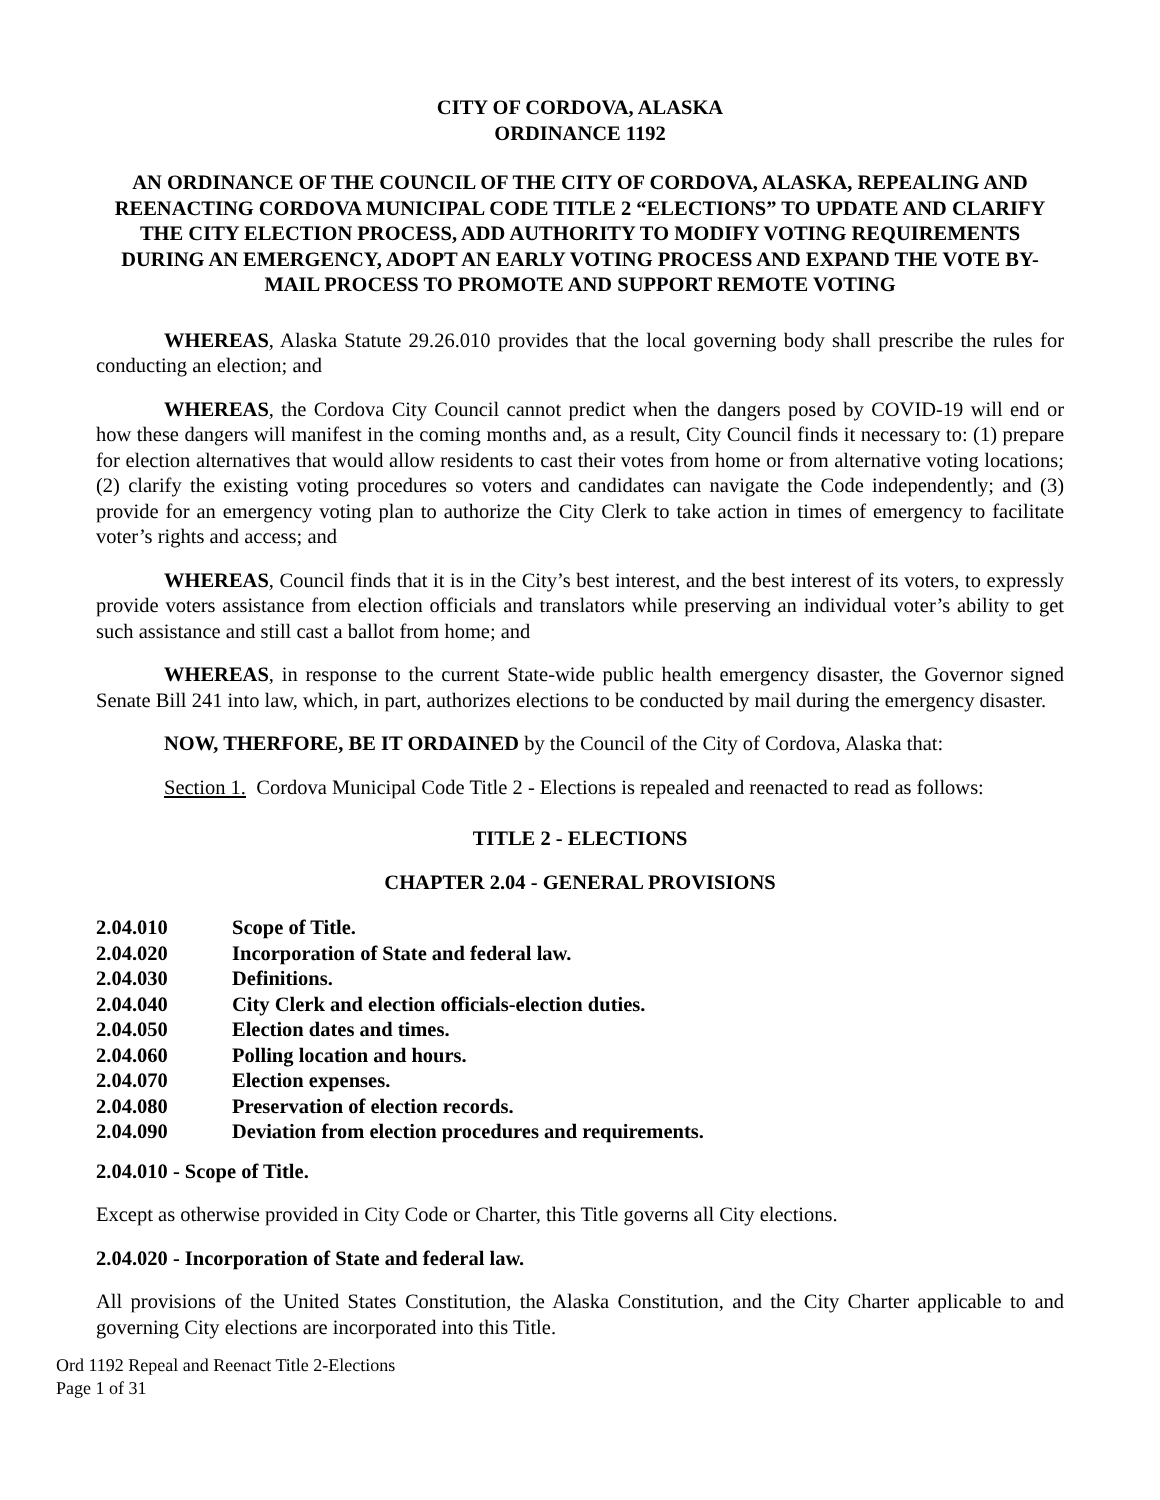CITY OF CORDOVA, ALASKA
ORDINANCE 1192
AN ORDINANCE OF THE COUNCIL OF THE CITY OF CORDOVA, ALASKA, REPEALING AND REENACTING CORDOVA MUNICIPAL CODE TITLE 2 “ELECTIONS” TO UPDATE AND CLARIFY THE CITY ELECTION PROCESS, ADD AUTHORITY TO MODIFY VOTING REQUIREMENTS DURING AN EMERGENCY, ADOPT AN EARLY VOTING PROCESS AND EXPAND THE VOTE BY-MAIL PROCESS TO PROMOTE AND SUPPORT REMOTE VOTING
WHEREAS, Alaska Statute 29.26.010 provides that the local governing body shall prescribe the rules for conducting an election; and
WHEREAS, the Cordova City Council cannot predict when the dangers posed by COVID-19 will end or how these dangers will manifest in the coming months and, as a result, City Council finds it necessary to: (1) prepare for election alternatives that would allow residents to cast their votes from home or from alternative voting locations; (2) clarify the existing voting procedures so voters and candidates can navigate the Code independently; and (3) provide for an emergency voting plan to authorize the City Clerk to take action in times of emergency to facilitate voter’s rights and access; and
WHEREAS, Council finds that it is in the City’s best interest, and the best interest of its voters, to expressly provide voters assistance from election officials and translators while preserving an individual voter’s ability to get such assistance and still cast a ballot from home; and
WHEREAS, in response to the current State-wide public health emergency disaster, the Governor signed Senate Bill 241 into law, which, in part, authorizes elections to be conducted by mail during the emergency disaster.
NOW, THERFORE, BE IT ORDAINED by the Council of the City of Cordova, Alaska that:
Section 1. Cordova Municipal Code Title 2 - Elections is repealed and reenacted to read as follows:
TITLE 2 - ELECTIONS
CHAPTER 2.04 - GENERAL PROVISIONS
2.04.010 Scope of Title.
2.04.020 Incorporation of State and federal law.
2.04.030 Definitions.
2.04.040 City Clerk and election officials-election duties.
2.04.050 Election dates and times.
2.04.060 Polling location and hours.
2.04.070 Election expenses.
2.04.080 Preservation of election records.
2.04.090 Deviation from election procedures and requirements.
2.04.010 - Scope of Title.
Except as otherwise provided in City Code or Charter, this Title governs all City elections.
2.04.020 - Incorporation of State and federal law.
All provisions of the United States Constitution, the Alaska Constitution, and the City Charter applicable to and governing City elections are incorporated into this Title.
Ord 1192 Repeal and Reenact Title 2-Elections
Page 1 of 31